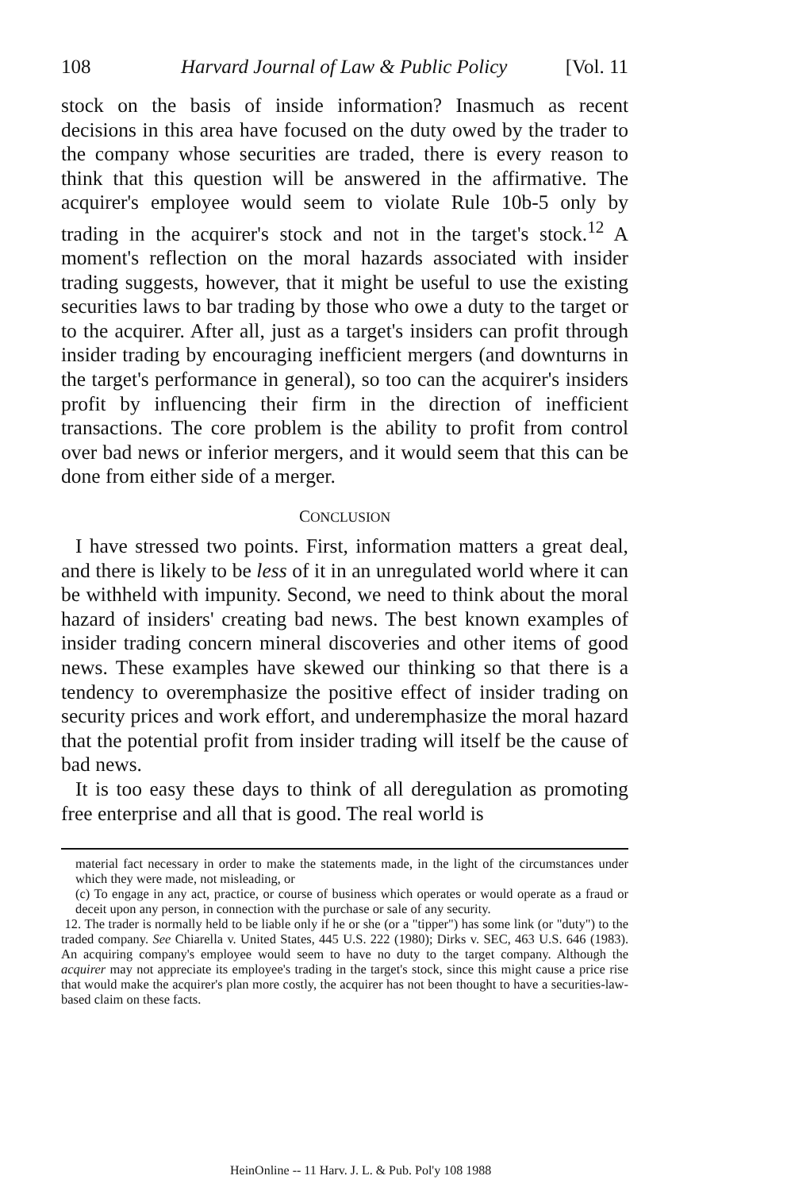108 Harvard Journal of Law & Public Policy [Vol. 11
stock on the basis of inside information? Inasmuch as recent decisions in this area have focused on the duty owed by the trader to the company whose securities are traded, there is every reason to think that this question will be answered in the affirmative. The acquirer's employee would seem to violate Rule 10b-5 only by trading in the acquirer's stock and not in the target's stock.<sup>12</sup> A moment's reflection on the moral hazards associated with insider trading suggests, however, that it might be useful to use the existing securities laws to bar trading by those who owe a duty to the target or to the acquirer. After all, just as a target's insiders can profit through insider trading by encouraging inefficient mergers (and downturns in the target's performance in general), so too can the acquirer's insiders profit by influencing their firm in the direction of inefficient transactions. The core problem is the ability to profit from control over bad news or inferior mergers, and it would seem that this can be done from either side of a merger.
CONCLUSION
I have stressed two points. First, information matters a great deal, and there is likely to be less of it in an unregulated world where it can be withheld with impunity. Second, we need to think about the moral hazard of insiders' creating bad news. The best known examples of insider trading concern mineral discoveries and other items of good news. These examples have skewed our thinking so that there is a tendency to overemphasize the positive effect of insider trading on security prices and work effort, and underemphasize the moral hazard that the potential profit from insider trading will itself be the cause of bad news.
It is too easy these days to think of all deregulation as promoting free enterprise and all that is good. The real world is
material fact necessary in order to make the statements made, in the light of the circumstances under which they were made, not misleading, or
(c) To engage in any act, practice, or course of business which operates or would operate as a fraud or deceit upon any person, in connection with the purchase or sale of any security.
12. The trader is normally held to be liable only if he or she (or a "tipper") has some link (or "duty") to the traded company. See Chiarella v. United States, 445 U.S. 222 (1980); Dirks v. SEC, 463 U.S. 646 (1983). An acquiring company's employee would seem to have no duty to the target company. Although the acquirer may not appreciate its employee's trading in the target's stock, since this might cause a price rise that would make the acquirer's plan more costly, the acquirer has not been thought to have a securities-law-based claim on these facts.
HeinOnline -- 11 Harv. J. L. & Pub. Pol'y 108 1988